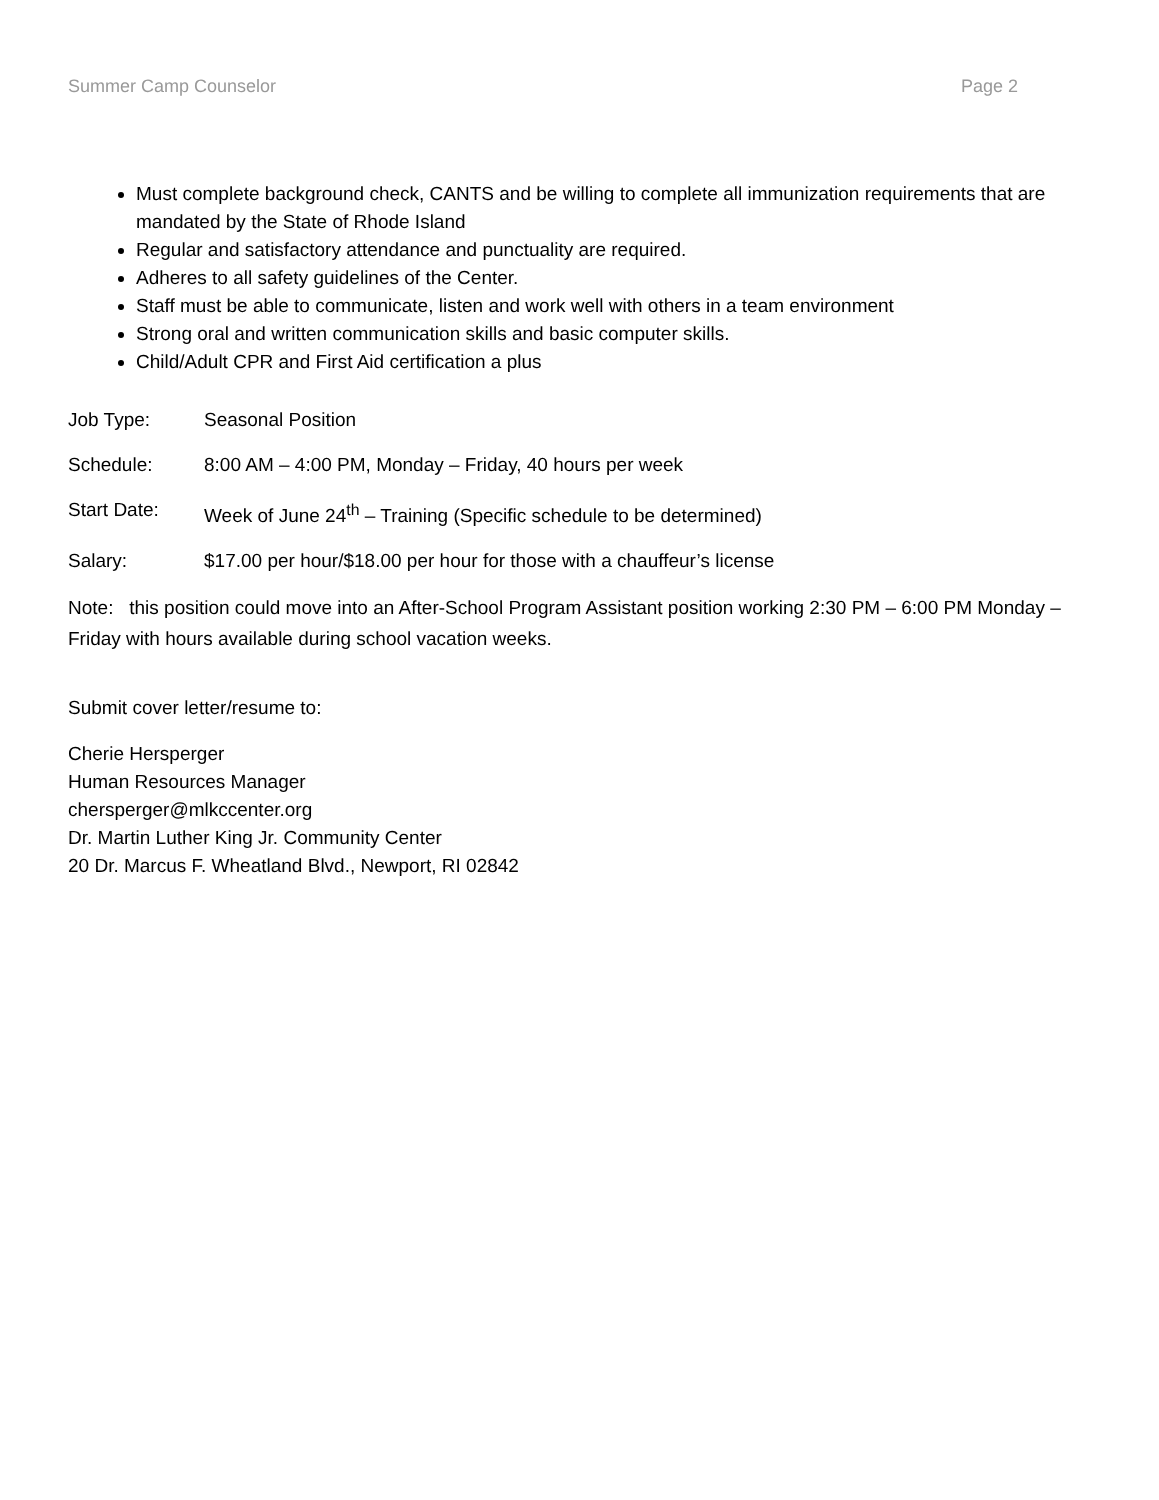Summer Camp Counselor Page 2
Must complete background check, CANTS and be willing to complete all immunization requirements that are mandated by the State of Rhode Island
Regular and satisfactory attendance and punctuality are required.
Adheres to all safety guidelines of the Center.
Staff must be able to communicate, listen and work well with others in a team environment
Strong oral and written communication skills and basic computer skills.
Child/Adult CPR and First Aid certification a plus
Job Type: Seasonal Position
Schedule: 8:00 AM – 4:00 PM, Monday – Friday, 40 hours per week
Start Date: Week of June 24<sup>th</sup> – Training (Specific schedule to be determined)
Salary: $17.00 per hour/$18.00 per hour for those with a chauffeur’s license
Note: this position could move into an After-School Program Assistant position working 2:30 PM – 6:00 PM Monday – Friday with hours available during school vacation weeks.
Submit cover letter/resume to:
Cherie Hersperger
Human Resources Manager
chersperger@mlkccenter.org
Dr. Martin Luther King Jr. Community Center
20 Dr. Marcus F. Wheatland Blvd., Newport, RI 02842